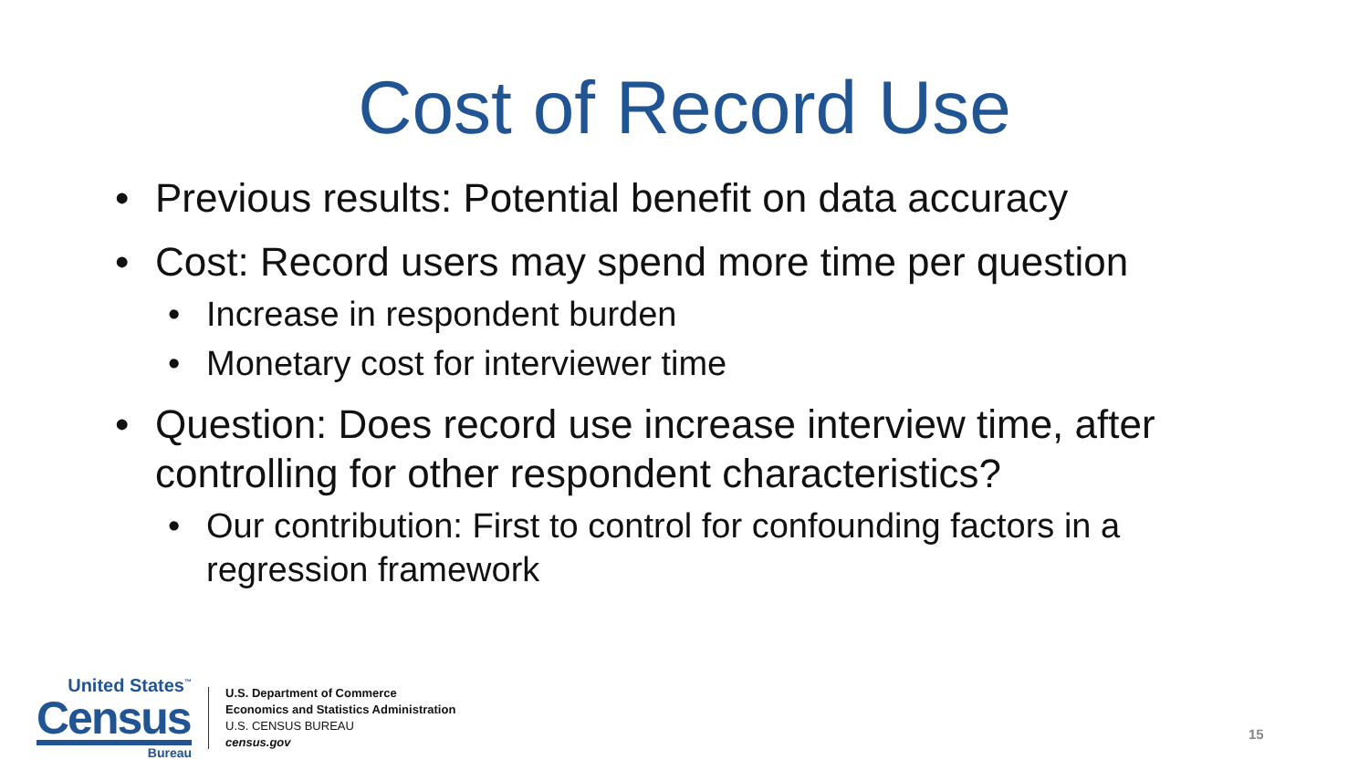Cost of Record Use
• Previous results: Potential benefit on data accuracy
• Cost: Record users may spend more time per question
• Increase in respondent burden
• Monetary cost for interviewer time
• Question: Does record use increase interview time, after controlling for other respondent characteristics?
• Our contribution: First to control for confounding factors in a regression framework
United States<sup>™</sup>
Census
Bureau
U.S. Department of Commerce
Economics and Statistics Administration
U.S. CENSUS BUREAU
census.gov
15